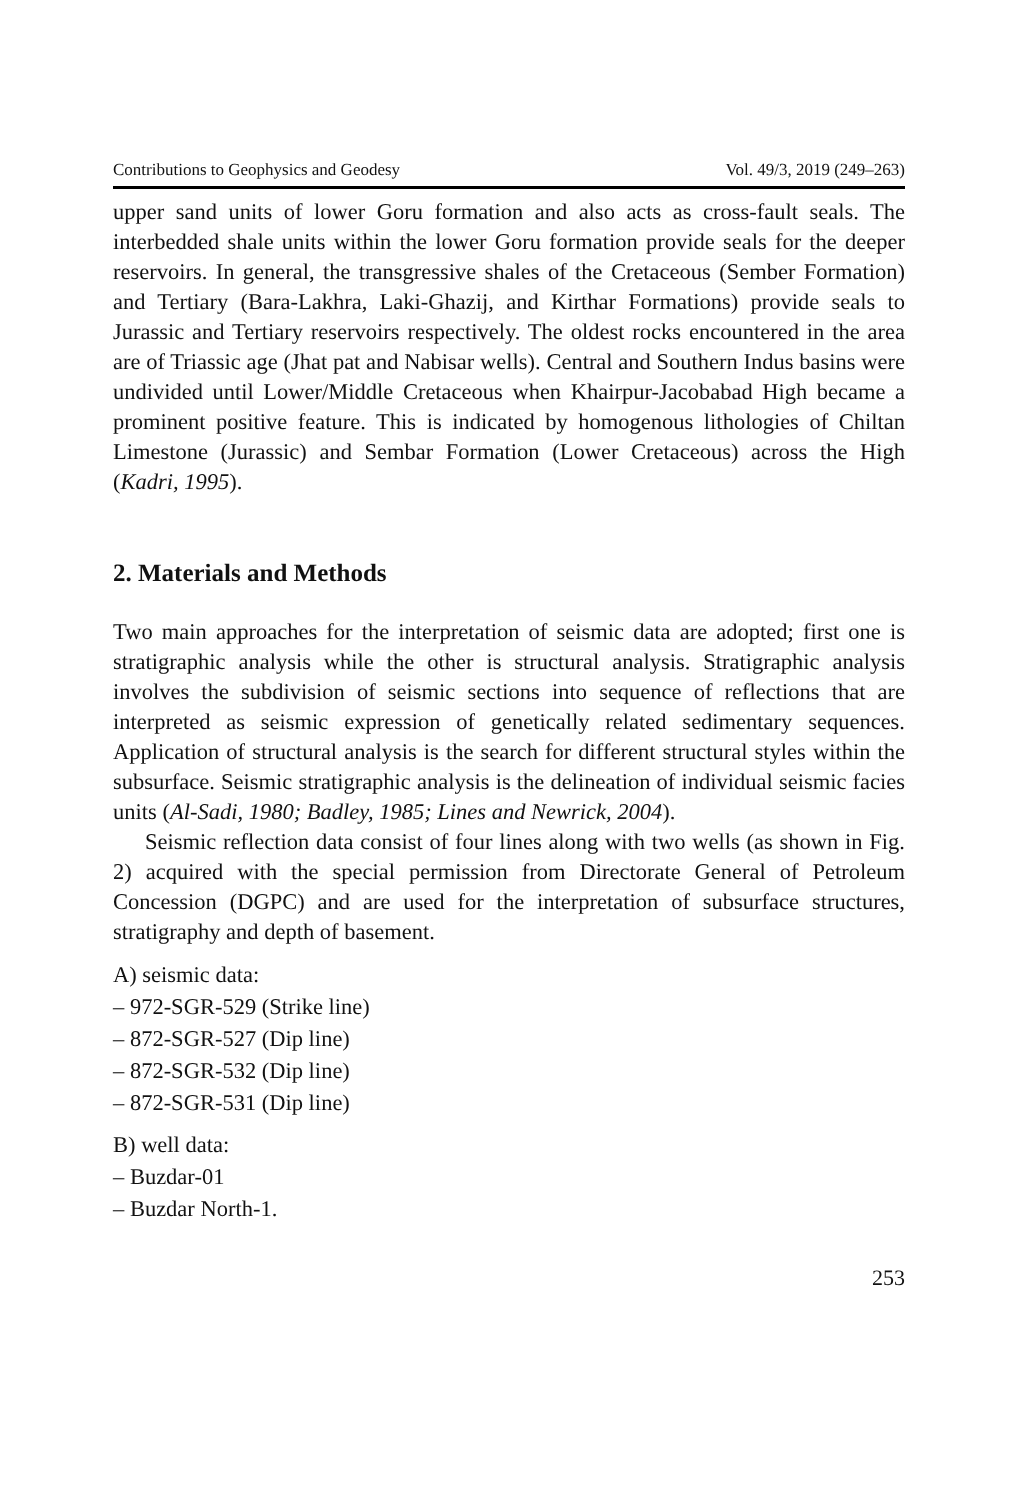Contributions to Geophysics and Geodesy Vol. 49/3, 2019 (249–263)
upper sand units of lower Goru formation and also acts as cross-fault seals. The interbedded shale units within the lower Goru formation provide seals for the deeper reservoirs. In general, the transgressive shales of the Cretaceous (Sember Formation) and Tertiary (Bara-Lakhra, Laki-Ghazij, and Kirthar Formations) provide seals to Jurassic and Tertiary reservoirs respectively. The oldest rocks encountered in the area are of Triassic age (Jhat pat and Nabisar wells). Central and Southern Indus basins were undivided until Lower/Middle Cretaceous when Khairpur-Jacobabad High became a prominent positive feature. This is indicated by homogenous lithologies of Chiltan Limestone (Jurassic) and Sembar Formation (Lower Cretaceous) across the High (Kadri, 1995).
2. Materials and Methods
Two main approaches for the interpretation of seismic data are adopted; first one is stratigraphic analysis while the other is structural analysis. Stratigraphic analysis involves the subdivision of seismic sections into sequence of reflections that are interpreted as seismic expression of genetically related sedimentary sequences. Application of structural analysis is the search for different structural styles within the subsurface. Seismic stratigraphic analysis is the delineation of individual seismic facies units (Al-Sadi, 1980; Badley, 1985; Lines and Newrick, 2004).
Seismic reflection data consist of four lines along with two wells (as shown in Fig. 2) acquired with the special permission from Directorate General of Petroleum Concession (DGPC) and are used for the interpretation of subsurface structures, stratigraphy and depth of basement.
A) seismic data:
– 972-SGR-529 (Strike line)
– 872-SGR-527 (Dip line)
– 872-SGR-532 (Dip line)
– 872-SGR-531 (Dip line)
B) well data:
– Buzdar-01
– Buzdar North-1.
253